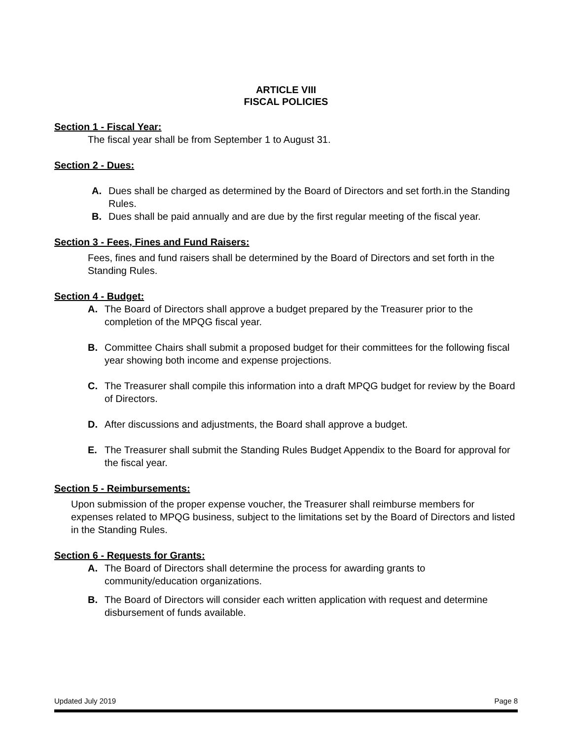ARTICLE VIII
FISCAL POLICIES
Section 1 - Fiscal Year:
The fiscal year shall be from September 1 to August 31.
Section 2 - Dues:
A. Dues shall be charged as determined by the Board of Directors and set forth.in the Standing Rules.
B. Dues shall be paid annually and are due by the first regular meeting of the fiscal year.
Section 3 - Fees, Fines and Fund Raisers:
Fees, fines and fund raisers shall be determined by the Board of Directors and set forth in the Standing Rules.
Section 4 - Budget:
A. The Board of Directors shall approve a budget prepared by the Treasurer prior to the completion of the MPQG fiscal year.
B. Committee Chairs shall submit a proposed budget for their committees for the following fiscal year showing both income and expense projections.
C. The Treasurer shall compile this information into a draft MPQG budget for review by the Board of Directors.
D. After discussions and adjustments, the Board shall approve a budget.
E. The Treasurer shall submit the Standing Rules Budget Appendix to the Board for approval for the fiscal year.
Section 5 - Reimbursements:
Upon submission of the proper expense voucher, the Treasurer shall reimburse members for expenses related to MPQG business, subject to the limitations set by the Board of Directors and listed in the Standing Rules.
Section 6 - Requests for Grants:
A. The Board of Directors shall determine the process for awarding grants to community/education organizations.
B. The Board of Directors will consider each written application with request and determine disbursement of funds available.
Updated July 2019 Page 8